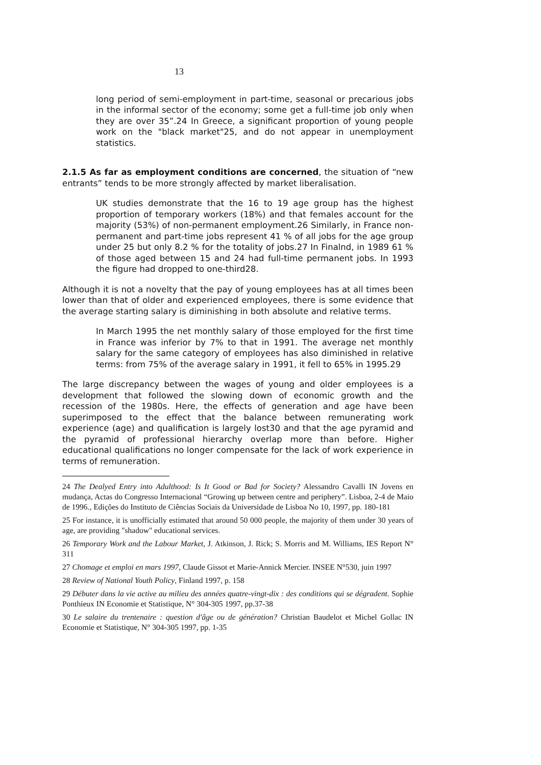13
long period of semi-employment in part-time, seasonal or precarious jobs in the informal sector of the economy; some get a full-time job only when they are over 35”.24 In Greece, a significant proportion of young people work on the "black market"25, and do not appear in unemployment statistics.
2.1.5 As far as employment conditions are concerned, the situation of “new entrants” tends to be more strongly affected by market liberalisation.
UK studies demonstrate that the 16 to 19 age group has the highest proportion of temporary workers (18%) and that females account for the majority (53%) of non-permanent employment.26 Similarly, in France non-permanent and part-time jobs represent 41 % of all jobs for the age group under 25 but only 8.2 % for the totality of jobs.27 In Finalnd, in 1989 61 % of those aged between 15 and 24 had full-time permanent jobs. In 1993 the figure had dropped to one-third28.
Although it is not a novelty that the pay of young employees has at all times been lower than that of older and experienced employees, there is some evidence that the average starting salary is diminishing in both absolute and relative terms.
In March 1995 the net monthly salary of those employed for the first time in France was inferior by 7% to that in 1991. The average net monthly salary for the same category of employees has also diminished in relative terms: from 75% of the average salary in 1991, it fell to 65% in 1995.29
The large discrepancy between the wages of young and older employees is a development that followed the slowing down of economic growth and the recession of the 1980s. Here, the effects of generation and age have been superimposed to the effect that the balance between remunerating work experience (age) and qualification is largely lost30 and that the age pyramid and the pyramid of professional hierarchy overlap more than before. Higher educational qualifications no longer compensate for the lack of work experience in terms of remuneration.
24 The Dealyed Entry into Adulthood: Is It Good or Bad for Society? Alessandro Cavalli IN Jovens en mudança, Actas do Congresso Internacional “Growing up between centre and periphery”. Lisboa, 2-4 de Maio de 1996., Edições do Instituto de Ciências Sociais da Universidade de Lisboa No 10, 1997, pp. 180-181
25 For instance, it is unofficially estimated that around 50 000 people, the majority of them under 30 years of age, are providing "shadow" educational services.
26 Temporary Work and the Labour Market, J. Atkinson, J. Rick; S. Morris and M. Williams, IES Report N° 311
27 Chomage et emploi en mars 1997, Claude Gissot et Marie-Annick Mercier. INSEE N°530, juin 1997
28 Review of National Youth Policy, Finland 1997, p. 158
29 Débuter dans la vie active au milieu des années quatre-vingt-dix : des conditions qui se dégradent. Sophie Ponthieux IN Economie et Statistique, N° 304-305 1997, pp.37-38
30 Le salaire du trentenaire : question d'âge ou de génération? Christian Baudelot et Michel Gollac IN Economie et Statistique, N° 304-305 1997, pp. 1-35